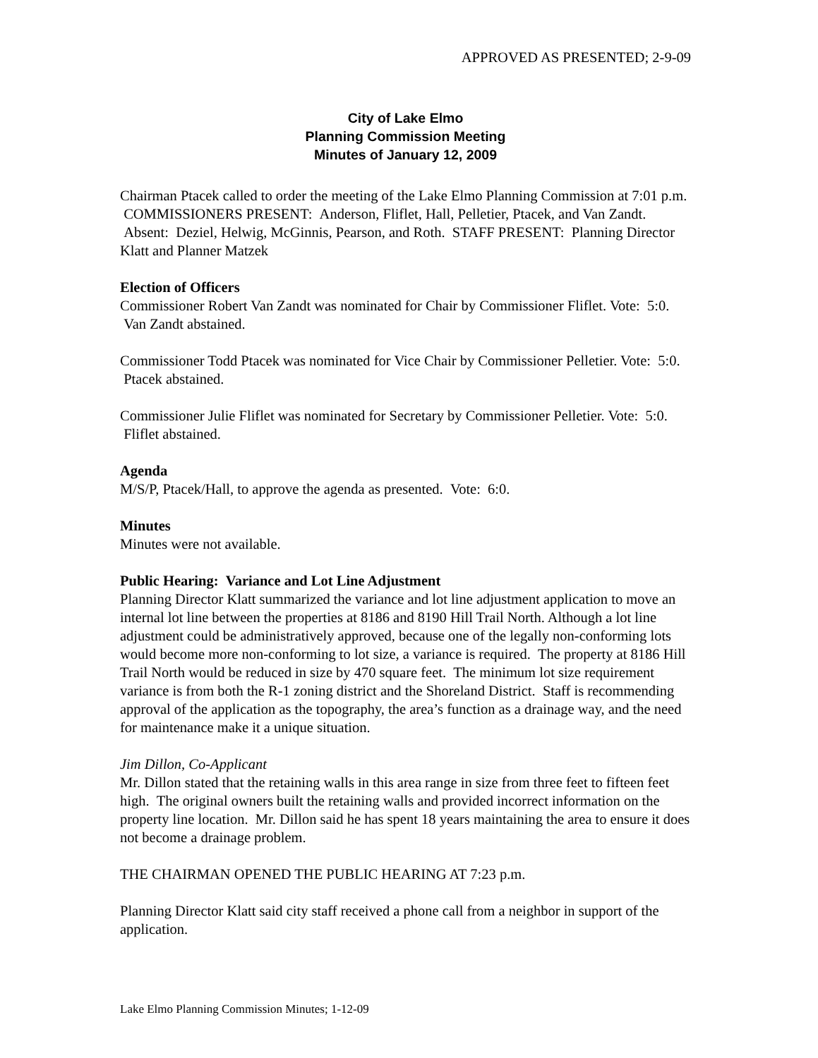APPROVED AS PRESENTED; 2-9-09
City of Lake Elmo
Planning Commission Meeting
Minutes of January 12, 2009
Chairman Ptacek called to order the meeting of the Lake Elmo Planning Commission at 7:01 p.m. COMMISSIONERS PRESENT: Anderson, Fliflet, Hall, Pelletier, Ptacek, and Van Zandt. Absent: Deziel, Helwig, McGinnis, Pearson, and Roth. STAFF PRESENT: Planning Director Klatt and Planner Matzek
Election of Officers
Commissioner Robert Van Zandt was nominated for Chair by Commissioner Fliflet. Vote: 5:0. Van Zandt abstained.
Commissioner Todd Ptacek was nominated for Vice Chair by Commissioner Pelletier. Vote: 5:0. Ptacek abstained.
Commissioner Julie Fliflet was nominated for Secretary by Commissioner Pelletier. Vote: 5:0. Fliflet abstained.
Agenda
M/S/P, Ptacek/Hall, to approve the agenda as presented. Vote: 6:0.
Minutes
Minutes were not available.
Public Hearing: Variance and Lot Line Adjustment
Planning Director Klatt summarized the variance and lot line adjustment application to move an internal lot line between the properties at 8186 and 8190 Hill Trail North. Although a lot line adjustment could be administratively approved, because one of the legally non-conforming lots would become more non-conforming to lot size, a variance is required. The property at 8186 Hill Trail North would be reduced in size by 470 square feet. The minimum lot size requirement variance is from both the R-1 zoning district and the Shoreland District. Staff is recommending approval of the application as the topography, the area’s function as a drainage way, and the need for maintenance make it a unique situation.
Jim Dillon, Co-Applicant
Mr. Dillon stated that the retaining walls in this area range in size from three feet to fifteen feet high. The original owners built the retaining walls and provided incorrect information on the property line location. Mr. Dillon said he has spent 18 years maintaining the area to ensure it does not become a drainage problem.
THE CHAIRMAN OPENED THE PUBLIC HEARING AT 7:23 p.m.
Planning Director Klatt said city staff received a phone call from a neighbor in support of the application.
Lake Elmo Planning Commission Minutes; 1-12-09